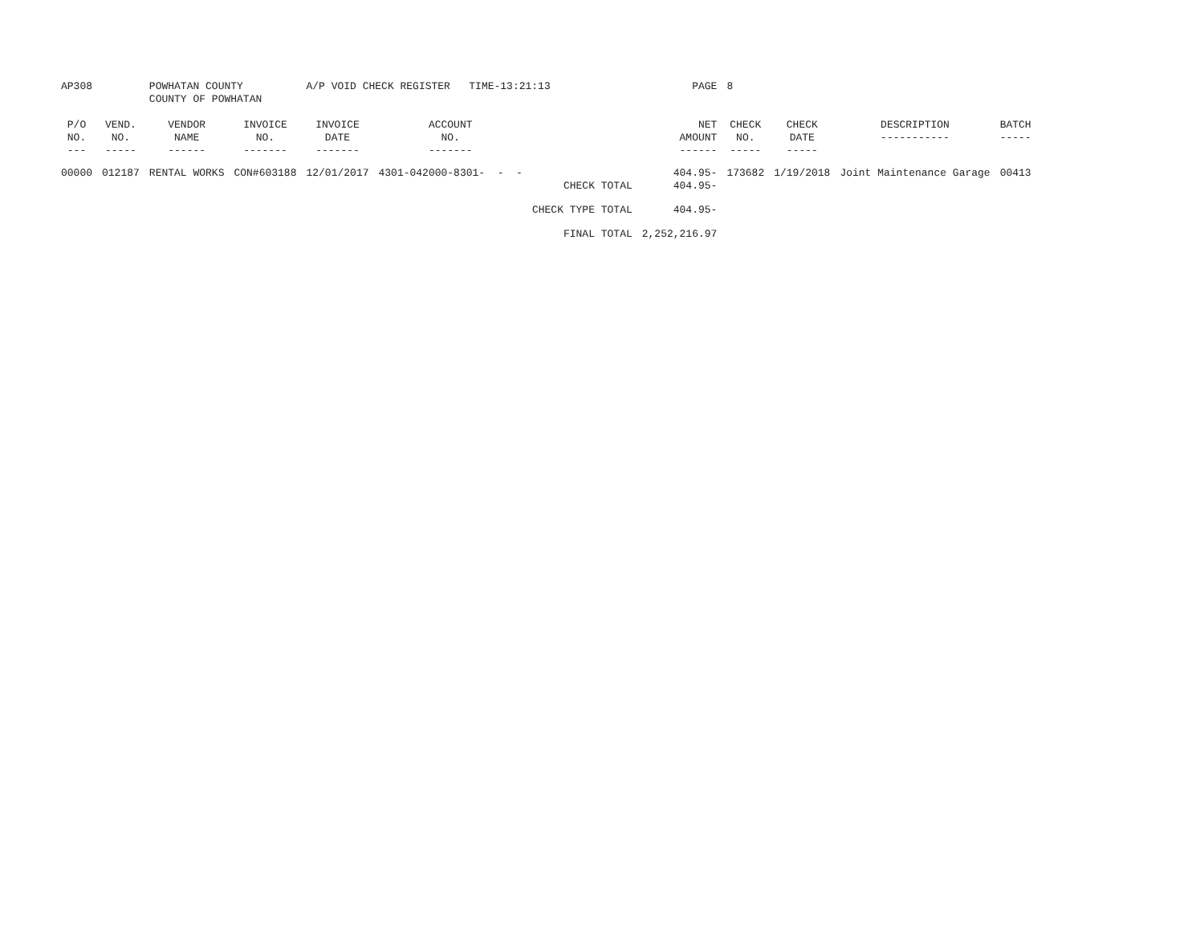| AP308 | | POWHATAN COUNTY COUNTY OF POWHATAN | | A/P VOID CHECK REGISTER TIME-13:21:13 | | | PAGE | 8 | | | |
| P/O NO. --- | VEND. NO. ----- | VENDOR NAME ------ | INVOICE NO. ------- | INVOICE DATE ------- | ACCOUNT NO. ------- | | NET AMOUNT ------ | CHECK NO. ----- | CHECK DATE ----- | DESCRIPTION ----------- | BATCH ----- |
| 00000 | 012187 | RENTAL WORKS | CON#603188 | 12/01/2017 | 4301-042000-8301- - - | | 404.95- | 173682 | 1/19/2018 | Joint Maintenance Garage | 00413 |
| | | | | | | CHECK TOTAL | 404.95- | | | | |
| | | | | | | CHECK TYPE TOTAL | 404.95- | | | | |
| | | | | | | FINAL TOTAL | 2,252,216.97 | | | | |